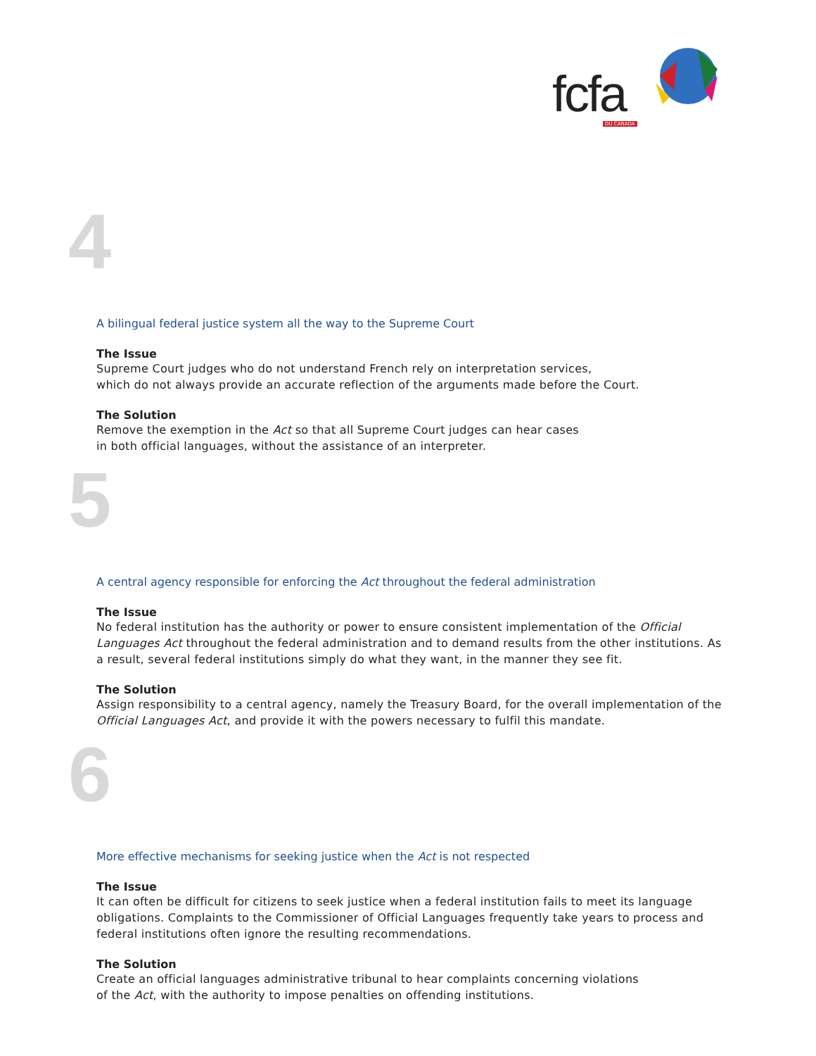fcfa DU CANADA
4
A bilingual federal justice system all the way to the Supreme Court
The Issue
Supreme Court judges who do not understand French rely on interpretation services,
which do not always provide an accurate reflection of the arguments made before the Court.
The Solution
Remove the exemption in the Act so that all Supreme Court judges can hear cases
in both official languages, without the assistance of an interpreter.
5
A central agency responsible for enforcing the Act throughout the federal administration
The Issue
No federal institution has the authority or power to ensure consistent implementation of the Official Languages Act throughout the federal administration and to demand results from the other institutions. As a result, several federal institutions simply do what they want, in the manner they see fit.
The Solution
Assign responsibility to a central agency, namely the Treasury Board, for the overall implementation of the Official Languages Act, and provide it with the powers necessary to fulfil this mandate.
6
More effective mechanisms for seeking justice when the Act is not respected
The Issue
It can often be difficult for citizens to seek justice when a federal institution fails to meet its language obligations. Complaints to the Commissioner of Official Languages frequently take years to process and federal institutions often ignore the resulting recommendations.
The Solution
Create an official languages administrative tribunal to hear complaints concerning violations
of the Act, with the authority to impose penalties on offending institutions.